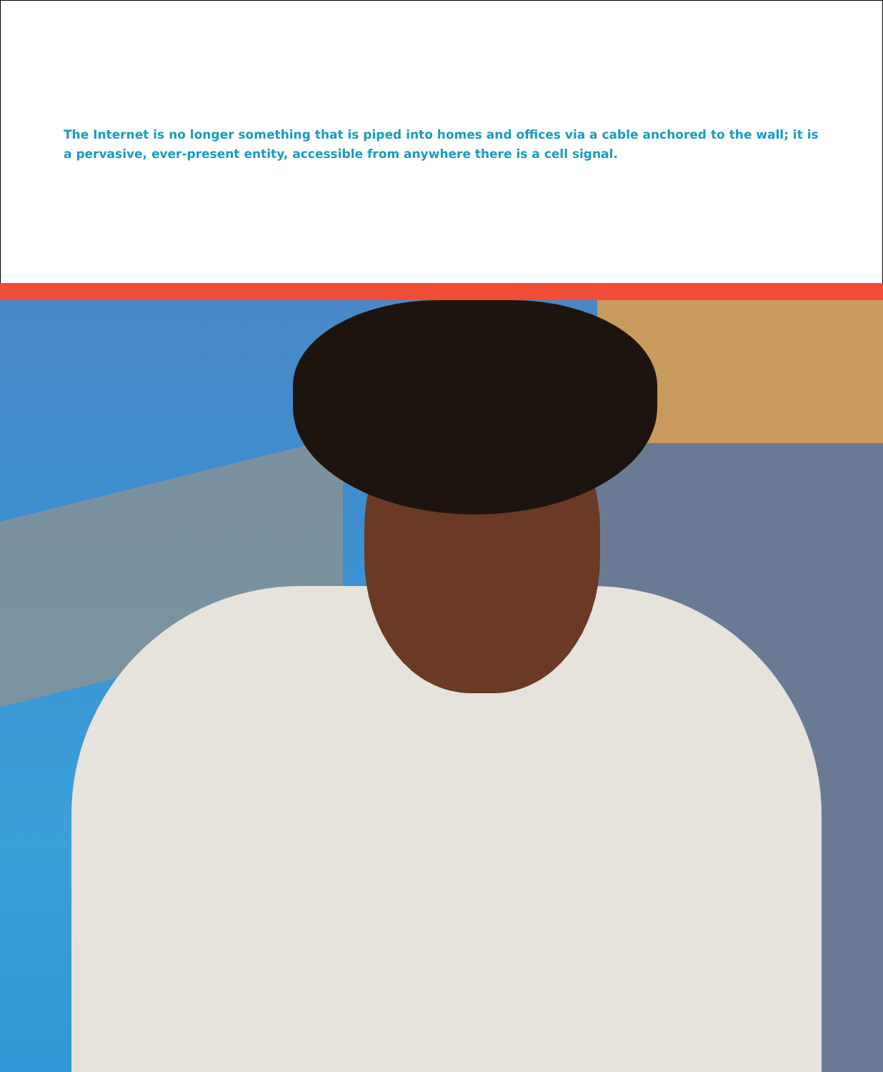The Internet is no longer something that is piped into homes and offices via a cable anchored to the wall; it is a pervasive, ever-present entity, accessible from anywhere there is a cell signal.